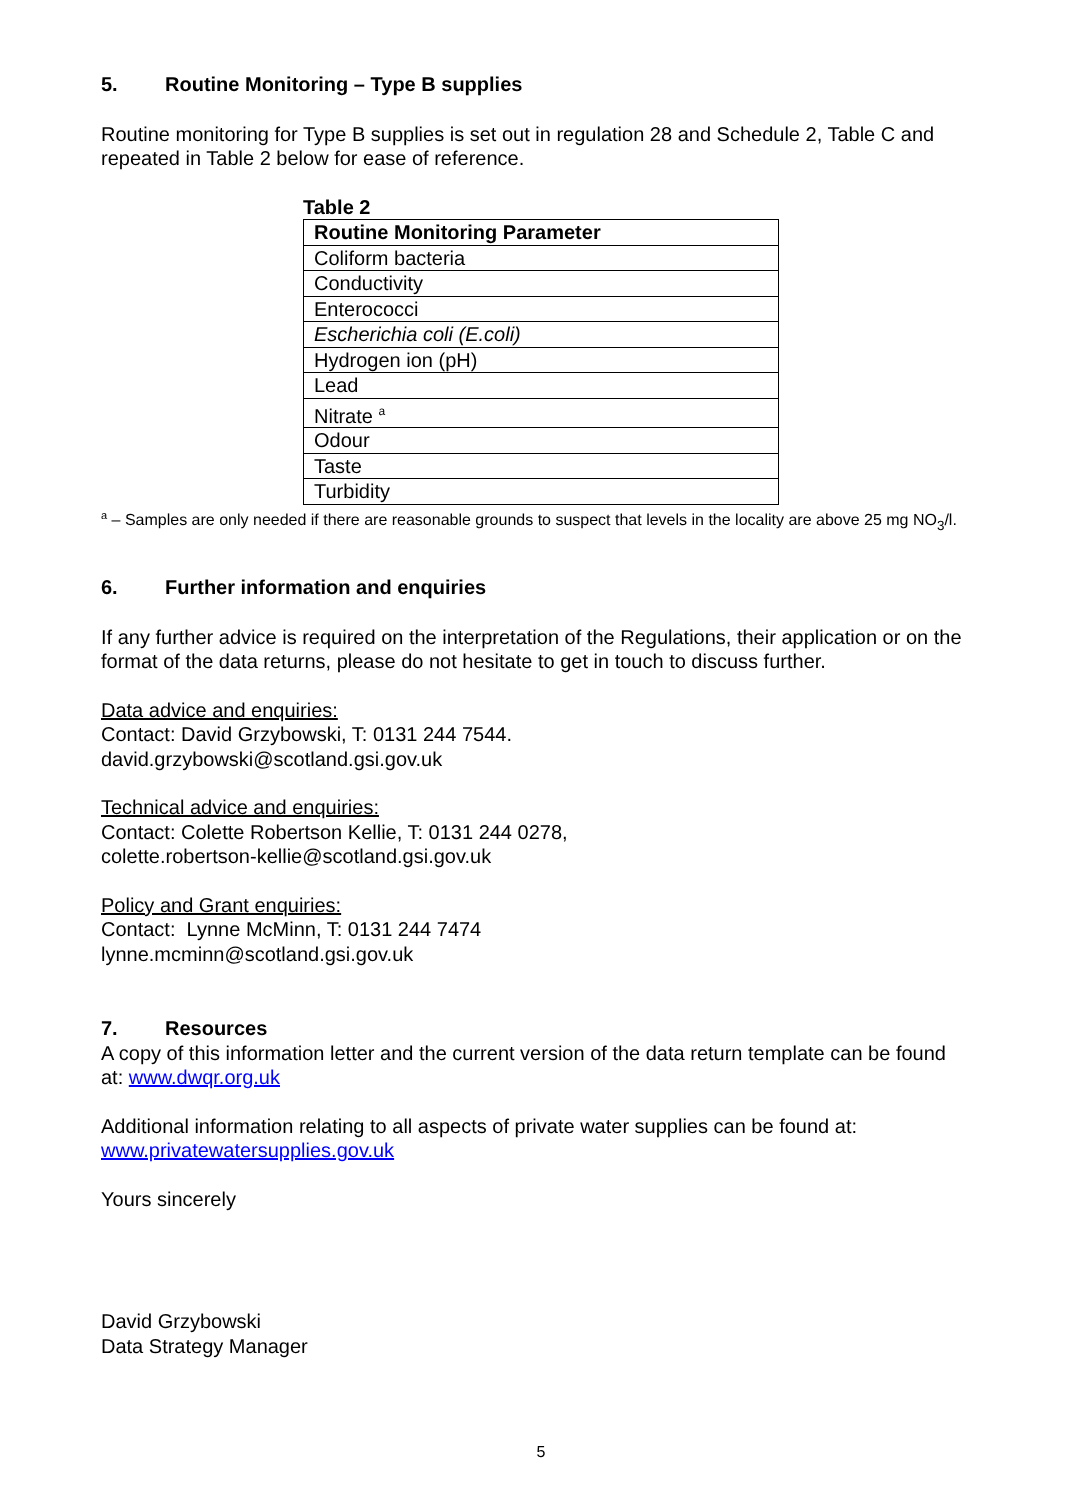5. Routine Monitoring – Type B supplies
Routine monitoring for Type B supplies is set out in regulation 28 and Schedule 2, Table C and repeated in Table 2 below for ease of reference.
Table 2
| Routine Monitoring Parameter |
| --- |
| Coliform bacteria |
| Conductivity |
| Enterococci |
| Escherichia coli (E.coli) |
| Hydrogen ion (pH) |
| Lead |
| Nitrate <sup>a</sup> |
| Odour |
| Taste |
| Turbidity |
<sup>a</sup> – Samples are only needed if there are reasonable grounds to suspect that levels in the locality are above 25 mg NO<sub>3</sub>/l.
6. Further information and enquiries
If any further advice is required on the interpretation of the Regulations, their application or on the format of the data returns, please do not hesitate to get in touch to discuss further.
Data advice and enquiries:
Contact: David Grzybowski, T: 0131 244 7544.
david.grzybowski@scotland.gsi.gov.uk
Technical advice and enquiries:
Contact: Colette Robertson Kellie, T: 0131 244 0278,
colette.robertson-kellie@scotland.gsi.gov.uk
Policy and Grant enquiries:
Contact: Lynne McMinn, T: 0131 244 7474
lynne.mcminn@scotland.gsi.gov.uk
7. Resources
A copy of this information letter and the current version of the data return template can be found at: www.dwqr.org.uk
Additional information relating to all aspects of private water supplies can be found at: www.privatewatersupplies.gov.uk
Yours sincerely
David Grzybowski
Data Strategy Manager
5